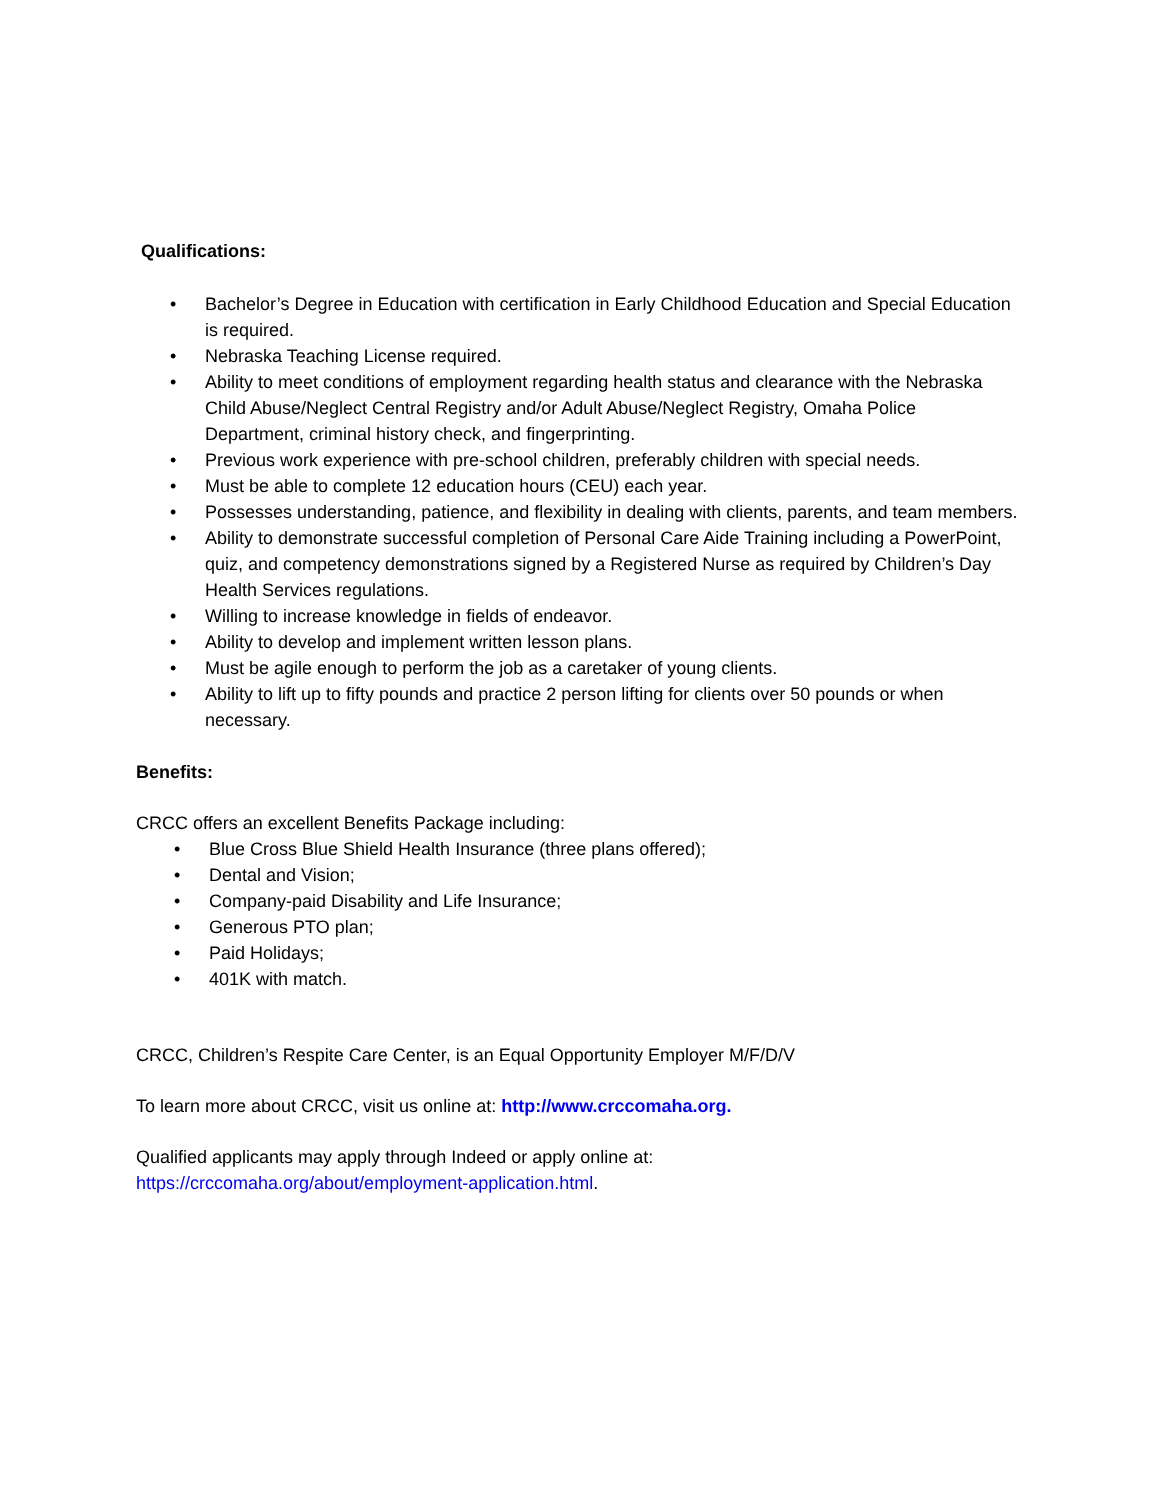Qualifications:
• Bachelor’s Degree in Education with certification in Early Childhood Education and Special Education is required.
• Nebraska Teaching License required.
• Ability to meet conditions of employment regarding health status and clearance with the Nebraska Child Abuse/Neglect Central Registry and/or Adult Abuse/Neglect Registry, Omaha Police Department, criminal history check, and fingerprinting.
• Previous work experience with pre-school children, preferably children with special needs.
• Must be able to complete 12 education hours (CEU) each year.
• Possesses understanding, patience, and flexibility in dealing with clients, parents, and team members.
• Ability to demonstrate successful completion of Personal Care Aide Training including a PowerPoint, quiz, and competency demonstrations signed by a Registered Nurse as required by Children’s Day Health Services regulations.
• Willing to increase knowledge in fields of endeavor.
• Ability to develop and implement written lesson plans.
• Must be agile enough to perform the job as a caretaker of young clients.
• Ability to lift up to fifty pounds and practice 2 person lifting for clients over 50 pounds or when necessary.
Benefits:
CRCC offers an excellent Benefits Package including:
• Blue Cross Blue Shield Health Insurance (three plans offered);
• Dental and Vision;
• Company-paid Disability and Life Insurance;
• Generous PTO plan;
• Paid Holidays;
• 401K with match.
CRCC, Children’s Respite Care Center, is an Equal Opportunity Employer M/F/D/V
To learn more about CRCC, visit us online at: http://www.crccomaha.org.
Qualified applicants may apply through Indeed or apply online at:
https://crccomaha.org/about/employment-application.html.